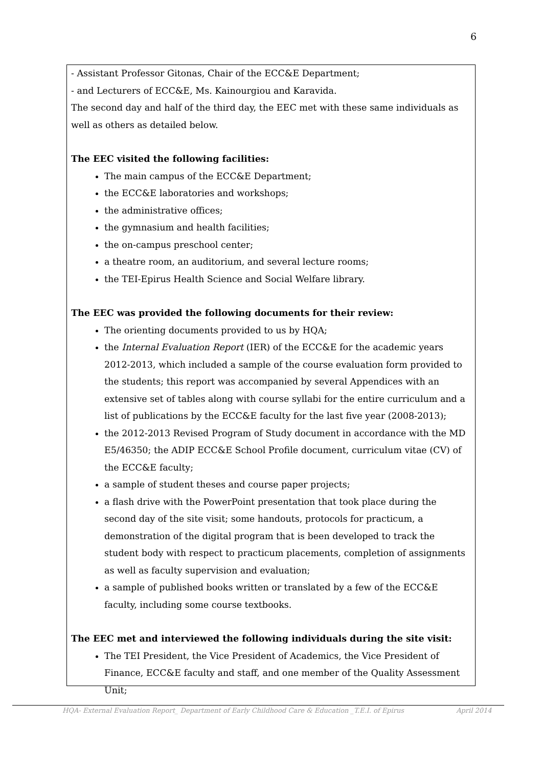6
- Assistant Professor Gitonas, Chair of the ECC&E Department;
- and Lecturers of ECC&E, Ms. Kainourgiou and Karavida.
The second day and half of the third day, the EEC met with these same individuals as well as others as detailed below.
The EEC visited the following facilities:
The main campus of the ECC&E Department;
the ECC&E laboratories and workshops;
the administrative offices;
the gymnasium and health facilities;
the on-campus preschool center;
a theatre room, an auditorium, and several lecture rooms;
the TEI-Epirus Health Science and Social Welfare library.
The EEC was provided the following documents for their review:
The orienting documents provided to us by HQA;
the Internal Evaluation Report (IER) of the ECC&E for the academic years 2012-2013, which included a sample of the course evaluation form provided to the students; this report was accompanied by several Appendices with an extensive set of tables along with course syllabi for the entire curriculum and a list of publications by the ECC&E faculty for the last five year (2008-2013);
the 2012-2013 Revised Program of Study document in accordance with the MD E5/46350; the ADIP ECC&E School Profile document, curriculum vitae (CV) of the ECC&E faculty;
a sample of student theses and course paper projects;
a flash drive with the PowerPoint presentation that took place during the second day of the site visit; some handouts, protocols for practicum, a demonstration of the digital program that is been developed to track the student body with respect to practicum placements, completion of assignments as well as faculty supervision and evaluation;
a sample of published books written or translated by a few of the ECC&E faculty, including some course textbooks.
The EEC met and interviewed the following individuals during the site visit:
The TEI President, the Vice President of Academics, the Vice President of Finance, ECC&E faculty and staff, and one member of the Quality Assessment Unit;
HQA- External Evaluation Report_ Department of Early Childhood Care & Education _T.E.I. of Epirus April 2014